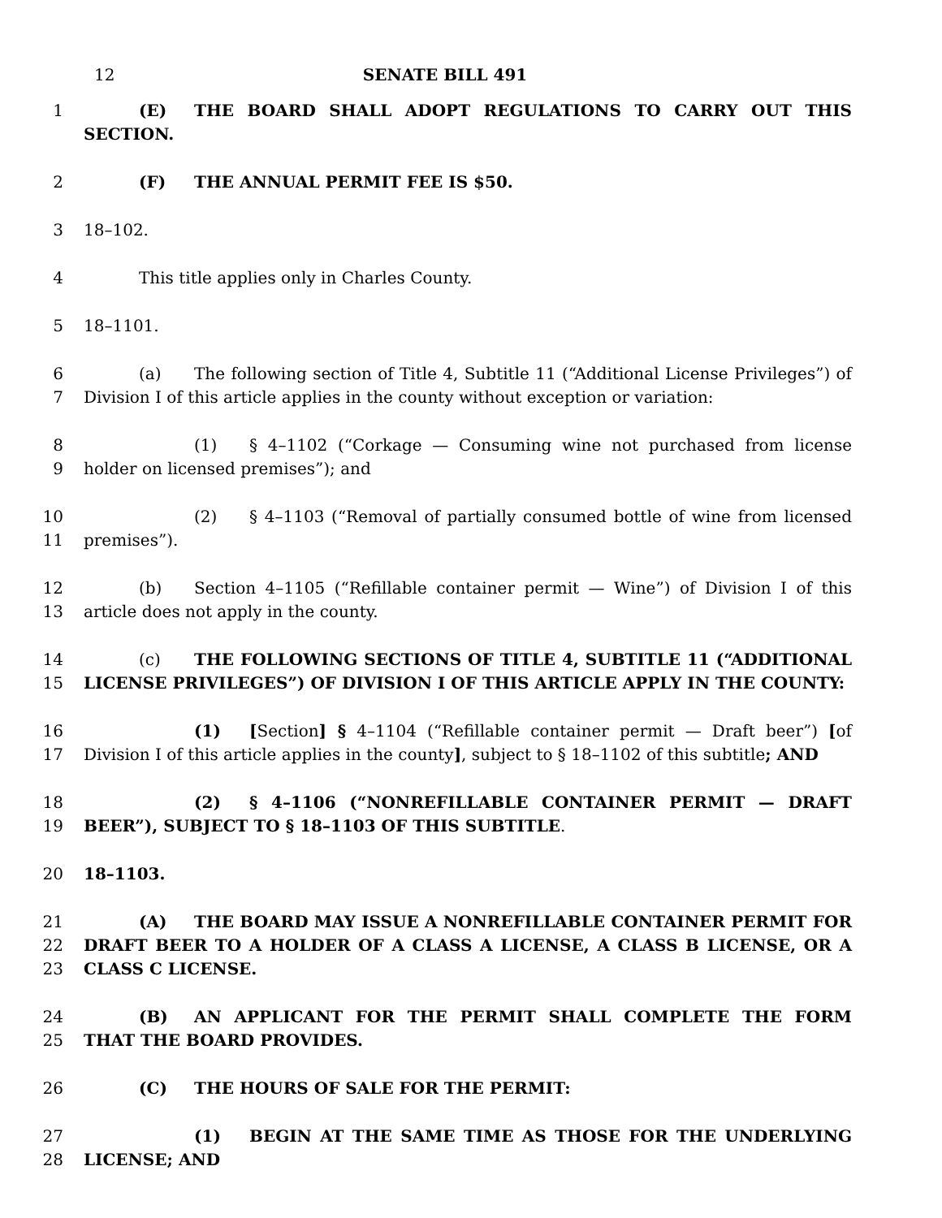12 SENATE BILL 491
1 (E) THE BOARD SHALL ADOPT REGULATIONS TO CARRY OUT THIS SECTION.
2 (F) THE ANNUAL PERMIT FEE IS $50.
3 18–102.
4 This title applies only in Charles County.
5 18–1101.
6
7
(a) The following section of Title 4, Subtitle 11 (“Additional License Privileges”) of Division I of this article applies in the county without exception or variation:
8
9
(1) § 4–1102 (“Corkage — Consuming wine not purchased from license holder on licensed premises”); and
10
11
(2) § 4–1103 (“Removal of partially consumed bottle of wine from licensed premises”).
12
13
(b) Section 4–1105 (“Refillable container permit — Wine”) of Division I of this article does not apply in the county.
14
15
(c) THE FOLLOWING SECTIONS OF TITLE 4, SUBTITLE 11 (“ADDITIONAL LICENSE PRIVILEGES”) OF DIVISION I OF THIS ARTICLE APPLY IN THE COUNTY:
16
17
(1) [Section] § 4–1104 (“Refillable container permit — Draft beer”) [of Division I of this article applies in the county], subject to § 18–1102 of this subtitle; AND
18
19
(2) § 4–1106 (“NONREFILLABLE CONTAINER PERMIT — DRAFT BEER”), SUBJECT TO § 18–1103 OF THIS SUBTITLE.
20 18–1103.
21
22
23
(A) THE BOARD MAY ISSUE A NONREFILLABLE CONTAINER PERMIT FOR DRAFT BEER TO A HOLDER OF A CLASS A LICENSE, A CLASS B LICENSE, OR A CLASS C LICENSE.
24
25
(B) AN APPLICANT FOR THE PERMIT SHALL COMPLETE THE FORM THAT THE BOARD PROVIDES.
26 (C) THE HOURS OF SALE FOR THE PERMIT:
27
28
(1) BEGIN AT THE SAME TIME AS THOSE FOR THE UNDERLYING LICENSE; AND